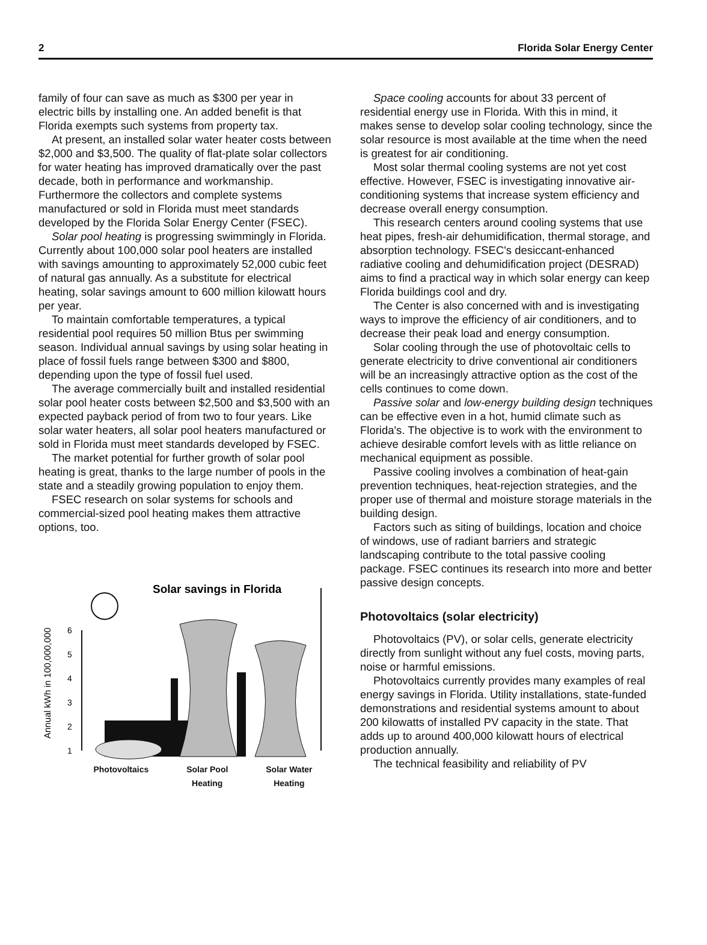2 Florida Solar Energy Center
family of four can save as much as $300 per year in electric bills by installing one. An added benefit is that Florida exempts such systems from property tax.
At present, an installed solar water heater costs between $2,000 and $3,500. The quality of flat-plate solar collectors for water heating has improved dramatically over the past decade, both in performance and workmanship. Furthermore the collectors and complete systems manufactured or sold in Florida must meet standards developed by the Florida Solar Energy Center (FSEC).
Solar pool heating is progressing swimmingly in Florida. Currently about 100,000 solar pool heaters are installed with savings amounting to approximately 52,000 cubic feet of natural gas annually. As a substitute for electrical heating, solar savings amount to 600 million kilowatt hours per year.
To maintain comfortable temperatures, a typical residential pool requires 50 million Btus per swimming season. Individual annual savings by using solar heating in place of fossil fuels range between $300 and $800, depending upon the type of fossil fuel used.
The average commercially built and installed residential solar pool heater costs between $2,500 and $3,500 with an expected payback period of from two to four years. Like solar water heaters, all solar pool heaters manufactured or sold in Florida must meet standards developed by FSEC.
The market potential for further growth of solar pool heating is great, thanks to the large number of pools in the state and a steadily growing population to enjoy them.
FSEC research on solar systems for schools and commercial-sized pool heating makes them attractive options, too.
Annual kWh in 100,000,000
6
5
4
3
2
1
Solar savings in Florida
Photovoltaics Solar Pool
Heating Solar Water
Heating
Space cooling accounts for about 33 percent of residential energy use in Florida. With this in mind, it makes sense to develop solar cooling technology, since the solar resource is most available at the time when the need is greatest for air conditioning.
Most solar thermal cooling systems are not yet cost effective. However, FSEC is investigating innovative air-conditioning systems that increase system efficiency and decrease overall energy consumption.
This research centers around cooling systems that use heat pipes, fresh-air dehumidification, thermal storage, and absorption technology. FSEC's desiccant-enhanced radiative cooling and dehumidification project (DESRAD) aims to find a practical way in which solar energy can keep Florida buildings cool and dry.
The Center is also concerned with and is investigating ways to improve the efficiency of air conditioners, and to decrease their peak load and energy consumption.
Solar cooling through the use of photovoltaic cells to generate electricity to drive conventional air conditioners will be an increasingly attractive option as the cost of the cells continues to come down.
Passive solar and low-energy building design techniques can be effective even in a hot, humid climate such as Florida's. The objective is to work with the environment to achieve desirable comfort levels with as little reliance on mechanical equipment as possible.
Passive cooling involves a combination of heat-gain prevention techniques, heat-rejection strategies, and the proper use of thermal and moisture storage materials in the building design.
Factors such as siting of buildings, location and choice of windows, use of radiant barriers and strategic landscaping contribute to the total passive cooling package. FSEC continues its research into more and better passive design concepts.
Photovoltaics (solar electricity)
Photovoltaics (PV), or solar cells, generate electricity directly from sunlight without any fuel costs, moving parts, noise or harmful emissions.
Photovoltaics currently provides many examples of real energy savings in Florida. Utility installations, state-funded demonstrations and residential systems amount to about 200 kilowatts of installed PV capacity in the state. That adds up to around 400,000 kilowatt hours of electrical production annually.
The technical feasibility and reliability of PV